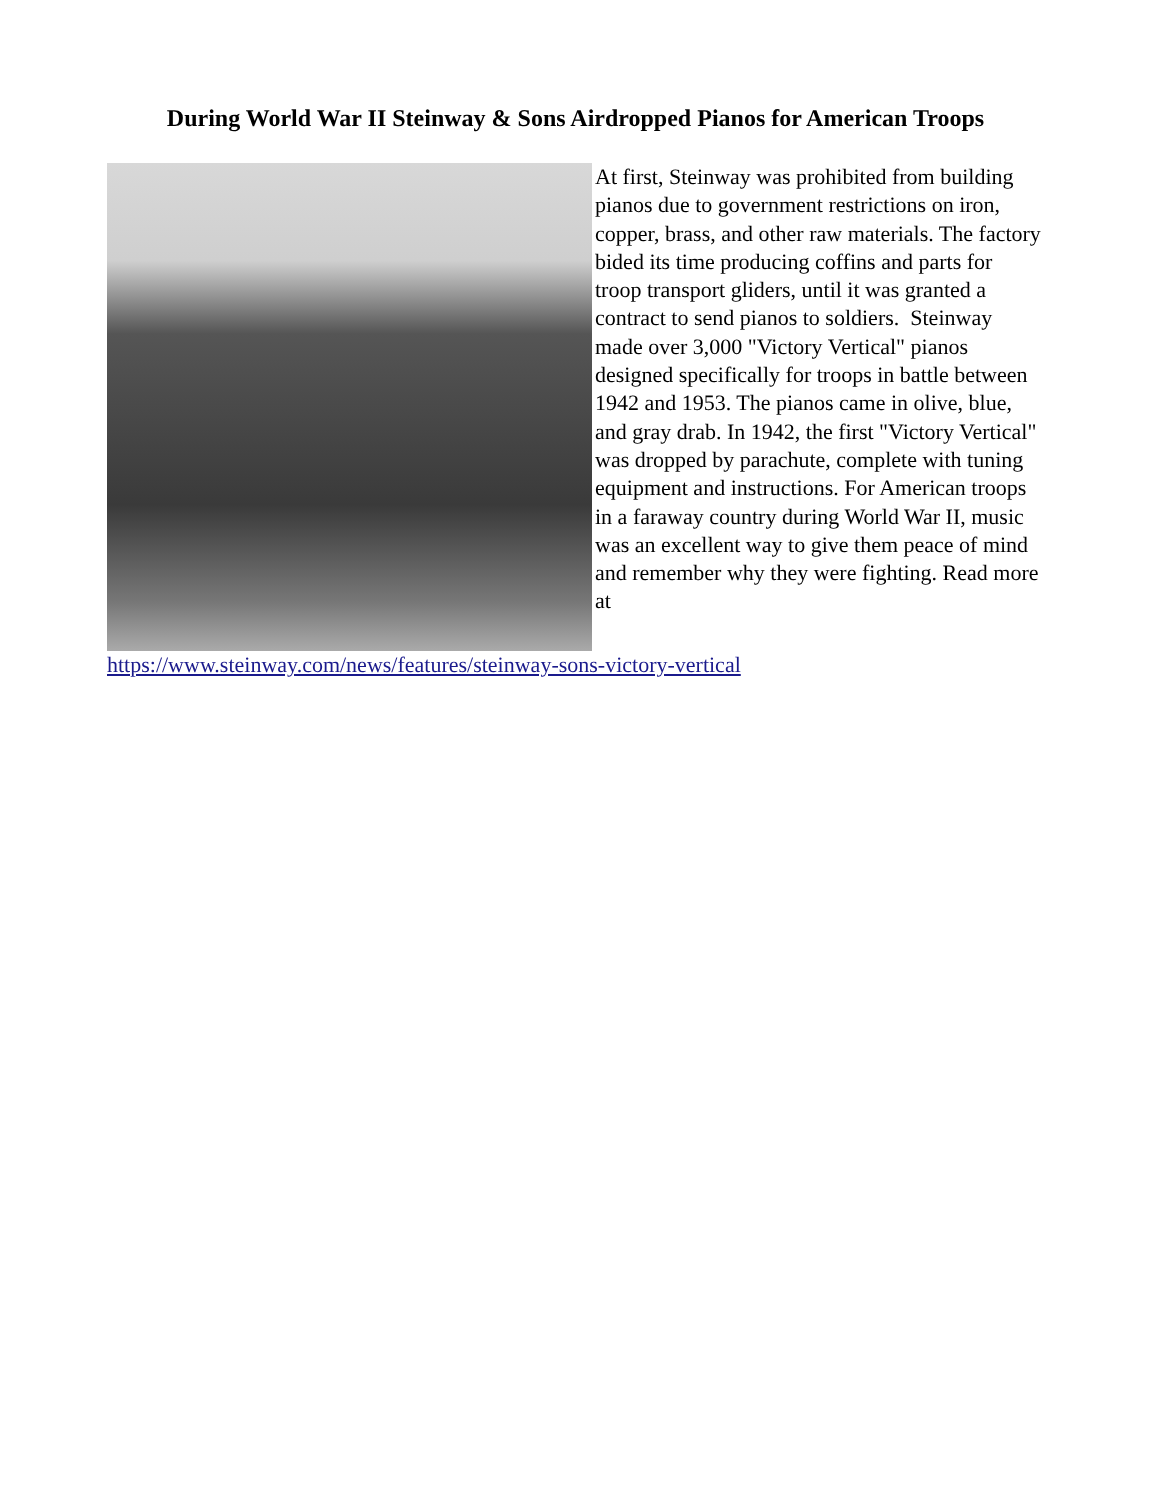During World War II Steinway & Sons Airdropped Pianos for American Troops
At first, Steinway was prohibited from building pianos due to government restrictions on iron, copper, brass, and other raw materials. The factory bided its time producing coffins and parts for troop transport gliders, until it was granted a contract to send pianos to soldiers. Steinway made over 3,000 "Victory Vertical" pianos designed specifically for troops in battle between 1942 and 1953. The pianos came in olive, blue, and gray drab. In 1942, the first "Victory Vertical" was dropped by parachute, complete with tuning equipment and instructions. For American troops in a faraway country during World War II, music was an excellent way to give them peace of mind and remember why they were fighting. Read more at https://www.steinway.com/news/features/steinway-sons-victory-vertical